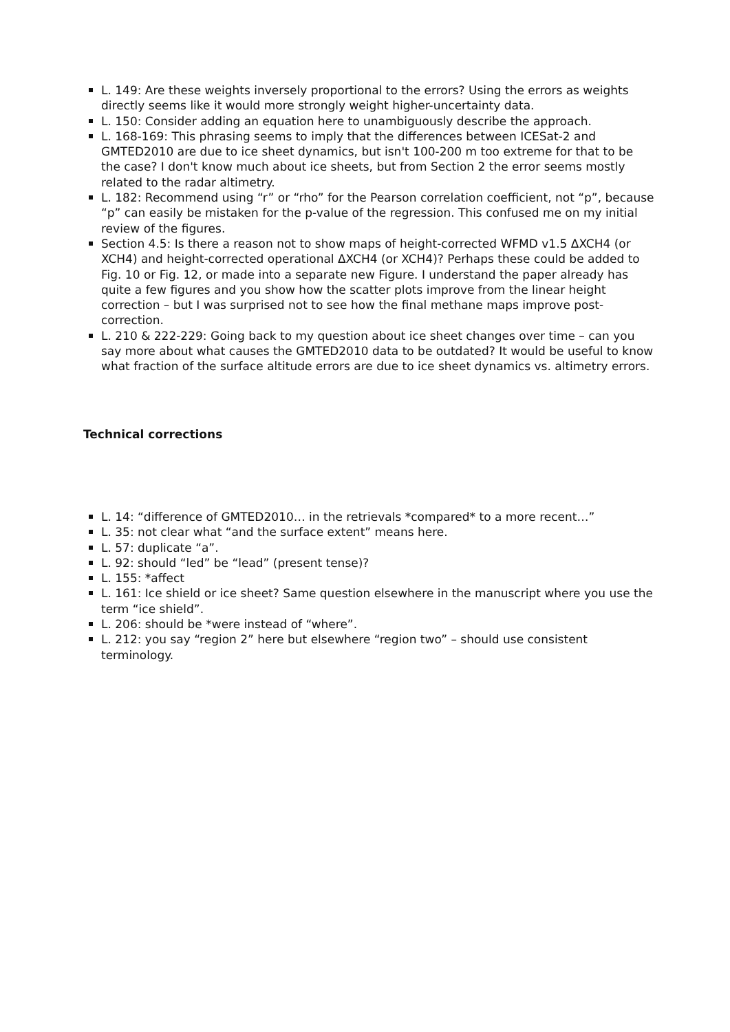L. 149: Are these weights inversely proportional to the errors? Using the errors as weights directly seems like it would more strongly weight higher-uncertainty data.
L. 150: Consider adding an equation here to unambiguously describe the approach.
L. 168-169: This phrasing seems to imply that the differences between ICESat-2 and GMTED2010 are due to ice sheet dynamics, but isn't 100-200 m too extreme for that to be the case? I don't know much about ice sheets, but from Section 2 the error seems mostly related to the radar altimetry.
L. 182: Recommend using “r” or “rho” for the Pearson correlation coefficient, not “p”, because “p” can easily be mistaken for the p-value of the regression. This confused me on my initial review of the figures.
Section 4.5: Is there a reason not to show maps of height-corrected WFMD v1.5 ΔXCH4 (or XCH4) and height-corrected operational ΔXCH4 (or XCH4)? Perhaps these could be added to Fig. 10 or Fig. 12, or made into a separate new Figure. I understand the paper already has quite a few figures and you show how the scatter plots improve from the linear height correction – but I was surprised not to see how the final methane maps improve post-correction.
L. 210 & 222-229: Going back to my question about ice sheet changes over time – can you say more about what causes the GMTED2010 data to be outdated? It would be useful to know what fraction of the surface altitude errors are due to ice sheet dynamics vs. altimetry errors.
Technical corrections
L. 14: “difference of GMTED2010… in the retrievals *compared* to a more recent…”
L. 35: not clear what “and the surface extent” means here.
L. 57: duplicate “a”.
L. 92: should “led” be “lead” (present tense)?
L. 155: *affect
L. 161: Ice shield or ice sheet? Same question elsewhere in the manuscript where you use the term “ice shield”.
L. 206: should be *were instead of “where”.
L. 212: you say “region 2” here but elsewhere “region two” – should use consistent terminology.